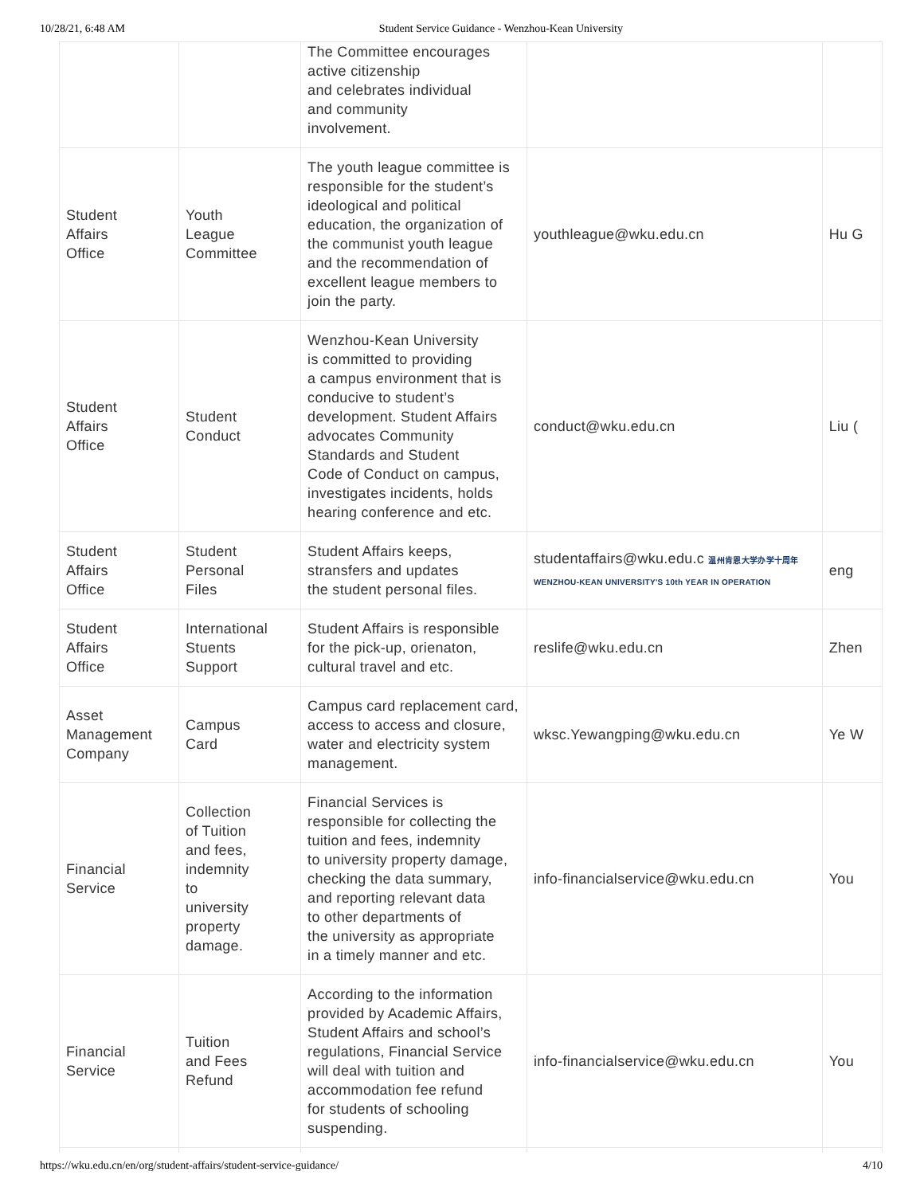10/28/21, 6:48 AM Student Service Guidance - Wenzhou-Kean University
| | | The Committee encourages active citizenship and celebrates individual and community involvement. | | |
| Student Affairs Office | Youth League Committee | The youth league committee is responsible for the student’s ideological and political education, the organization of the communist youth league and the recommendation of excellent league members to join the party. | youthleague@wku.edu.cn | Hu G |
| Student Affairs Office | Student Conduct | Wenzhou-Kean University is committed to providing a campus environment that is conducive to student’s development. Student Affairs advocates Community Standards and Student Code of Conduct on campus, investigates incidents, holds hearing conference and etc. | conduct@wku.edu.cn | Liu ( |
| Student Affairs Office | Student Personal Files | Student Affairs keeps, stransfers and updates the student personal files. | studentaffairs@wku.edu.c 温州肯恩大学办学十周年 WENZHOU-KEAN UNIVERSITY'S 10th YEAR IN OPERATION | eng |
| Student Affairs Office | International Stuents Support | Student Affairs is responsible for the pick-up, orienaton, cultural travel and etc. | reslife@wku.edu.cn | Zhen |
| Asset Management Company | Campus Card | Campus card replacement card, access to access and closure, water and electricity system management. | wksc.Yewangping@wku.edu.cn | Ye W |
| Financial Service | Collection of Tuition and fees, indemnity to university property damage. | Financial Services is responsible for collecting the tuition and fees, indemnity to university property damage, checking the data summary, and reporting relevant data to other departments of the university as appropriate in a timely manner and etc. | info-financialservice@wku.edu.cn | You |
| Financial Service | Tuition and Fees Refund | According to the information provided by Academic Affairs, Student Affairs and school’s regulations, Financial Service will deal with tuition and accommodation fee refund for students of schooling suspending. | info-financialservice@wku.edu.cn | You |
https://wku.edu.cn/en/org/student-affairs/student-service-guidance/ 4/10